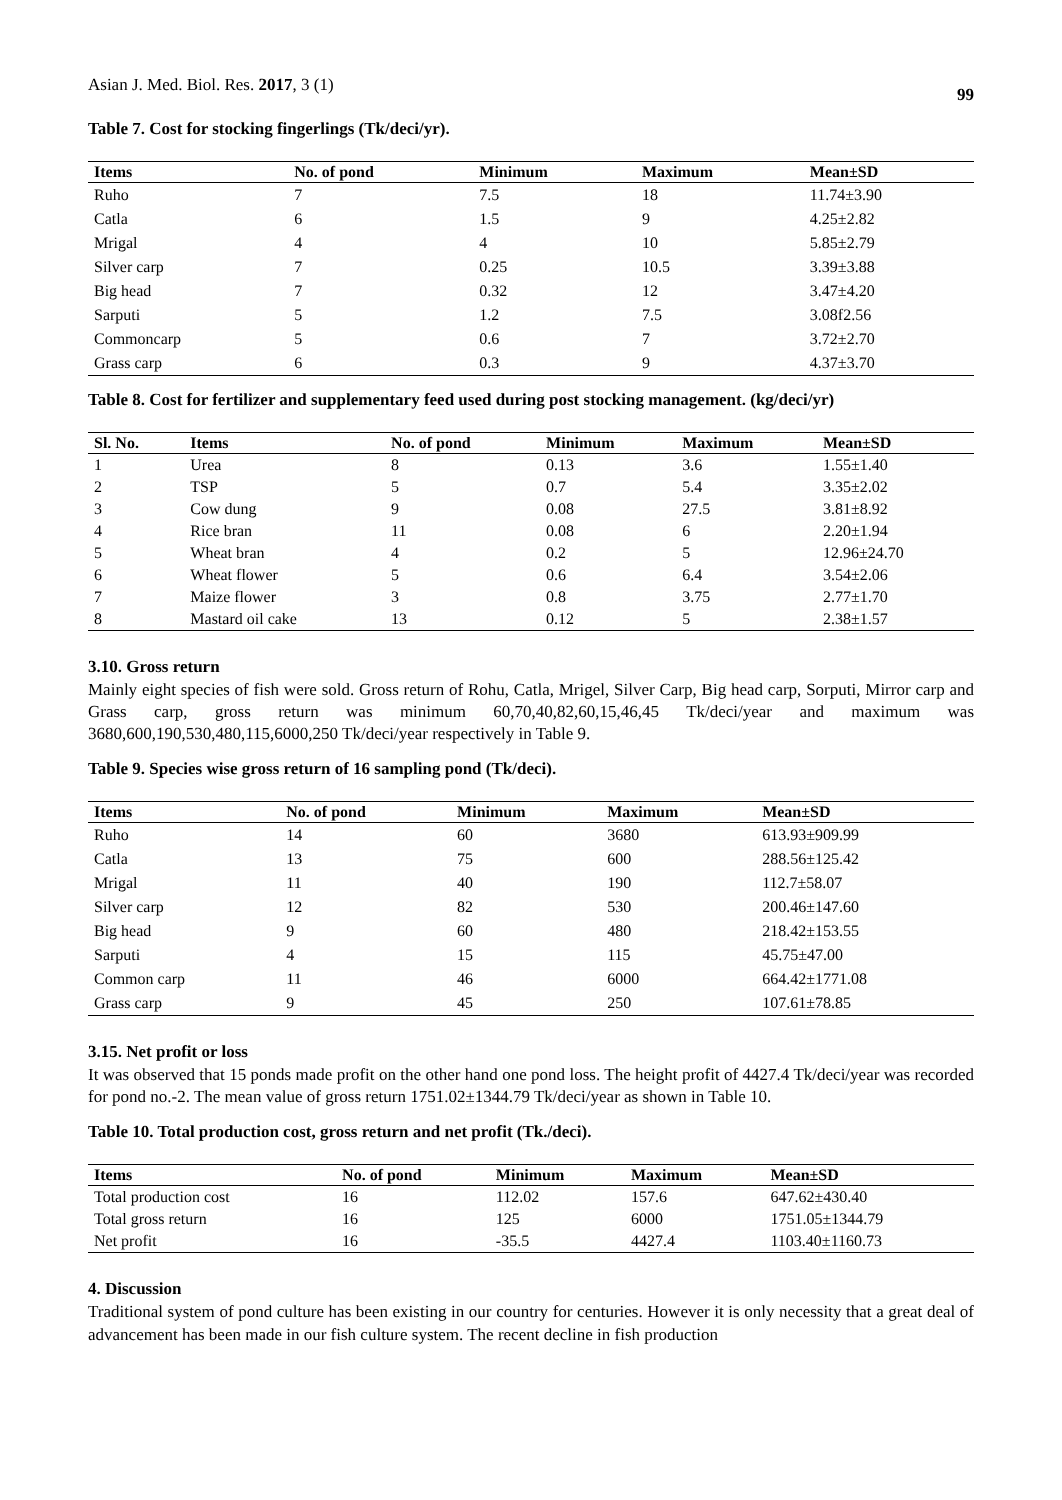Asian J. Med. Biol. Res. 2017, 3 (1) 99
Table 7. Cost for stocking fingerlings (Tk/deci/yr).
| Items | No. of pond | Minimum | Maximum | Mean±SD |
| --- | --- | --- | --- | --- |
| Ruho | 7 | 7.5 | 18 | 11.74±3.90 |
| Catla | 6 | 1.5 | 9 | 4.25±2.82 |
| Mrigal | 4 | 4 | 10 | 5.85±2.79 |
| Silver carp | 7 | 0.25 | 10.5 | 3.39±3.88 |
| Big head | 7 | 0.32 | 12 | 3.47±4.20 |
| Sarputi | 5 | 1.2 | 7.5 | 3.08f2.56 |
| Commoncarp | 5 | 0.6 | 7 | 3.72±2.70 |
| Grass carp | 6 | 0.3 | 9 | 4.37±3.70 |
Table 8. Cost for fertilizer and supplementary feed used during post stocking management. (kg/deci/yr)
| Sl. No. | Items | No. of pond | Minimum | Maximum | Mean±SD |
| --- | --- | --- | --- | --- | --- |
| 1 | Urea | 8 | 0.13 | 3.6 | 1.55±1.40 |
| 2 | TSP | 5 | 0.7 | 5.4 | 3.35±2.02 |
| 3 | Cow dung | 9 | 0.08 | 27.5 | 3.81±8.92 |
| 4 | Rice bran | 11 | 0.08 | 6 | 2.20±1.94 |
| 5 | Wheat bran | 4 | 0.2 | 5 | 12.96±24.70 |
| 6 | Wheat flower | 5 | 0.6 | 6.4 | 3.54±2.06 |
| 7 | Maize flower | 3 | 0.8 | 3.75 | 2.77±1.70 |
| 8 | Mastard oil cake | 13 | 0.12 | 5 | 2.38±1.57 |
3.10. Gross return
Mainly eight species of fish were sold. Gross return of Rohu, Catla, Mrigel, Silver Carp, Big head carp, Sorputi, Mirror carp and Grass carp, gross return was minimum 60,70,40,82,60,15,46,45 Tk/deci/year and maximum was 3680,600,190,530,480,115,6000,250 Tk/deci/year respectively in Table 9.
Table 9. Species wise gross return of 16 sampling pond (Tk/deci).
| Items | No. of pond | Minimum | Maximum | Mean±SD |
| --- | --- | --- | --- | --- |
| Ruho | 14 | 60 | 3680 | 613.93±909.99 |
| Catla | 13 | 75 | 600 | 288.56±125.42 |
| Mrigal | 11 | 40 | 190 | 112.7±58.07 |
| Silver carp | 12 | 82 | 530 | 200.46±147.60 |
| Big head | 9 | 60 | 480 | 218.42±153.55 |
| Sarputi | 4 | 15 | 115 | 45.75±47.00 |
| Common carp | 11 | 46 | 6000 | 664.42±1771.08 |
| Grass carp | 9 | 45 | 250 | 107.61±78.85 |
3.15. Net profit or loss
It was observed that 15 ponds made profit on the other hand one pond loss. The height profit of 4427.4 Tk/deci/year was recorded for pond no.-2. The mean value of gross return 1751.02±1344.79 Tk/deci/year as shown in Table 10.
Table 10. Total production cost, gross return and net profit (Tk./deci).
| Items | No. of pond | Minimum | Maximum | Mean±SD |
| --- | --- | --- | --- | --- |
| Total production cost | 16 | 112.02 | 157.6 | 647.62±430.40 |
| Total gross return | 16 | 125 | 6000 | 1751.05±1344.79 |
| Net profit | 16 | -35.5 | 4427.4 | 1103.40±1160.73 |
4. Discussion
Traditional system of pond culture has been existing in our country for centuries. However it is only necessity that a great deal of advancement has been made in our fish culture system. The recent decline in fish production